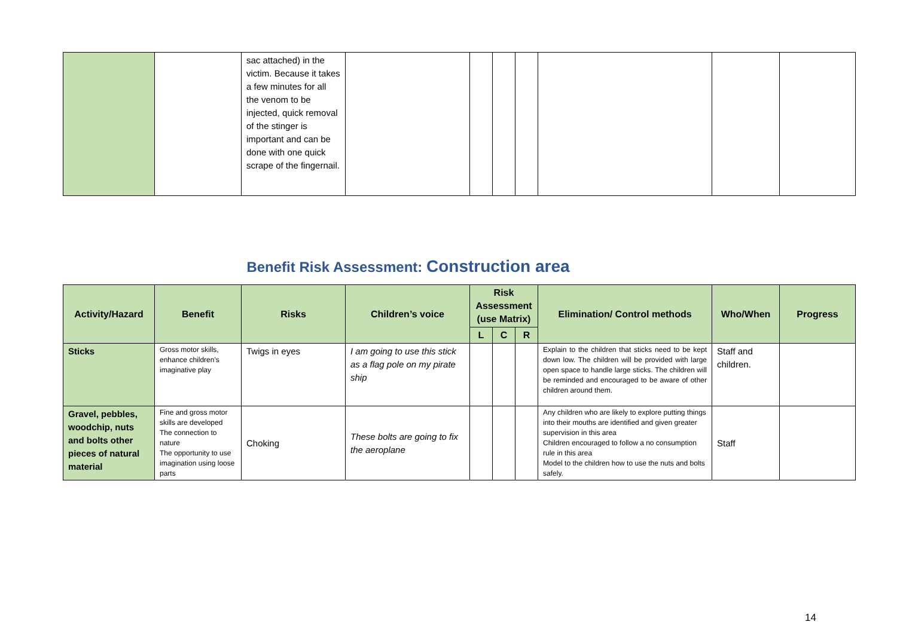| | | sac attached) in the victim. Because it takes a few minutes for all the venom to be injected, quick removal of the stinger is important and can be done with one quick scrape of the fingernail. | | | | | | | |
Benefit Risk Assessment: Construction area
| Activity/Hazard | Benefit | Risks | Children’s voice | Risk Assessment (use Matrix) | | | Elimination/ Control methods | Who/When | Progress |
| --- | --- | --- | --- | --- | --- | --- | --- | --- | --- |
| | | | | L | C | R | | | |
| Sticks | Gross motor skills, enhance children’s imaginative play | Twigs in eyes | I am going to use this stick as a flag pole on my pirate ship | | | | Explain to the children that sticks need to be kept down low. The children will be provided with large open space to handle large sticks. The children will be reminded and encouraged to be aware of other children around them. | Staff and children. | |
| Gravel, pebbles, woodchip, nuts and bolts other pieces of natural material | Fine and gross motor skills are developed The connection to nature The opportunity to use imagination using loose parts | Choking | These bolts are going to fix the aeroplane | | | | Any children who are likely to explore putting things into their mouths are identified and given greater supervision in this area Children encouraged to follow a no consumption rule in this area Model to the children how to use the nuts and bolts safely. | Staff | |
14